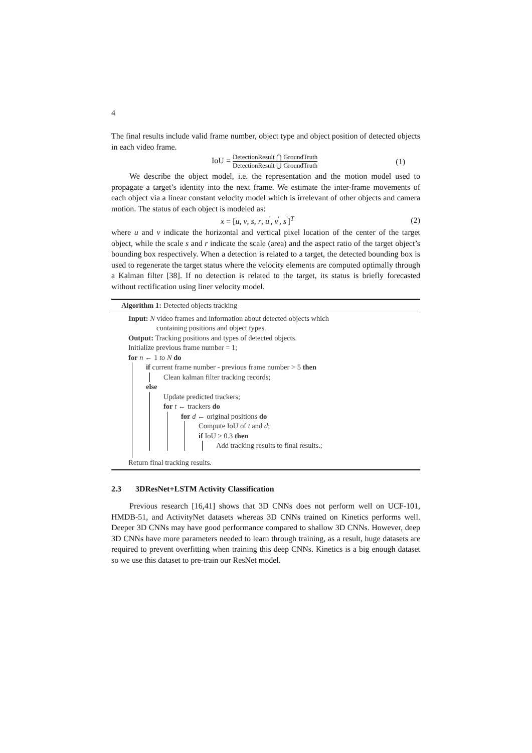4
The final results include valid frame number, object type and object position of detected objects in each video frame.
IoU = DetectionResult ⋂ GroundTruth DetectionResult ⋃ GroundTruth (1)
We describe the object model, i.e. the representation and the motion model used to propagate a target’s identity into the next frame. We estimate the inter-frame movements of each object via a linear constant velocity model which is irrelevant of other objects and camera motion. The status of each object is modeled as:
x = [u, v, s, r, u<sup>'</sup>, v<sup>'</sup>, s<sup>'</sup>]<sup>T</sup> (2)
where u and v indicate the horizontal and vertical pixel location of the center of the target object, while the scale s and r indicate the scale (area) and the aspect ratio of the target object’s bounding box respectively. When a detection is related to a target, the detected bounding box is used to regenerate the target status where the velocity elements are computed optimally through a Kalman filter [38]. If no detection is related to the target, its status is briefly forecasted without rectification using liner velocity model.
Algorithm 1: Detected objects tracking
Input: N video frames and information about detected objects which
containing positions and object types.
Output: Tracking positions and types of detected objects.
Initialize previous frame number = 1;
for n ← 1 to N do
if current frame number - previous frame number > 5 then
Clean kalman filter tracking records;
else
Update predicted trackers;
for t ← trackers do
for d ← original positions do
Compute IoU of t and d;
if IoU ≥ 0.3 then
Add tracking results to final results.;
Return final tracking results.
2.3 3DResNet+LSTM Activity Classification
Previous research [16,41] shows that 3D CNNs does not perform well on UCF-101, HMDB-51, and ActivityNet datasets whereas 3D CNNs trained on Kinetics performs well. Deeper 3D CNNs may have good performance compared to shallow 3D CNNs. However, deep 3D CNNs have more parameters needed to learn through training, as a result, huge datasets are required to prevent overfitting when training this deep CNNs. Kinetics is a big enough dataset so we use this dataset to pre-train our ResNet model.